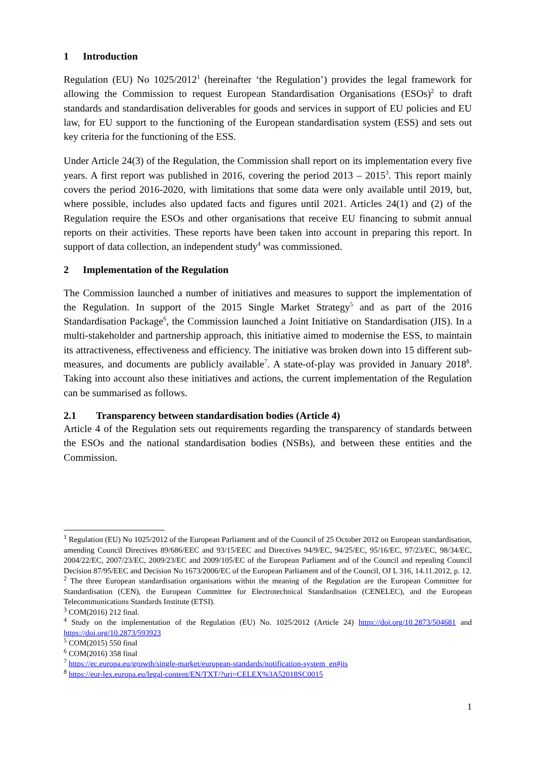1 Introduction
Regulation (EU) No 1025/2012<sup>1</sup> (hereinafter ‘the Regulation’) provides the legal framework for allowing the Commission to request European Standardisation Organisations (ESOs)<sup>2</sup> to draft standards and standardisation deliverables for goods and services in support of EU policies and EU law, for EU support to the functioning of the European standardisation system (ESS) and sets out key criteria for the functioning of the ESS.
Under Article 24(3) of the Regulation, the Commission shall report on its implementation every five years. A first report was published in 2016, covering the period 2013 – 2015<sup>3</sup>. This report mainly covers the period 2016-2020, with limitations that some data were only available until 2019, but, where possible, includes also updated facts and figures until 2021. Articles 24(1) and (2) of the Regulation require the ESOs and other organisations that receive EU financing to submit annual reports on their activities. These reports have been taken into account in preparing this report. In support of data collection, an independent study<sup>4</sup> was commissioned.
2 Implementation of the Regulation
The Commission launched a number of initiatives and measures to support the implementation of the Regulation. In support of the 2015 Single Market Strategy<sup>5</sup> and as part of the 2016 Standardisation Package<sup>6</sup>, the Commission launched a Joint Initiative on Standardisation (JIS). In a multi-stakeholder and partnership approach, this initiative aimed to modernise the ESS, to maintain its attractiveness, effectiveness and efficiency. The initiative was broken down into 15 different sub-measures, and documents are publicly available<sup>7</sup>. A state-of-play was provided in January 2018<sup>8</sup>. Taking into account also these initiatives and actions, the current implementation of the Regulation can be summarised as follows.
2.1 Transparency between standardisation bodies (Article 4)
Article 4 of the Regulation sets out requirements regarding the transparency of standards between the ESOs and the national standardisation bodies (NSBs), and between these entities and the Commission.
<sup>1</sup> Regulation (EU) No 1025/2012 of the European Parliament and of the Council of 25 October 2012 on European standardisation, amending Council Directives 89/686/EEC and 93/15/EEC and Directives 94/9/EC, 94/25/EC, 95/16/EC, 97/23/EC, 98/34/EC, 2004/22/EC, 2007/23/EC, 2009/23/EC and 2009/105/EC of the European Parliament and of the Council and repealing Council Decision 87/95/EEC and Decision No 1673/2006/EC of the European Parliament and of the Council, OJ L 316, 14.11.2012, p. 12.
<sup>2</sup> The three European standardisation organisations within the meaning of the Regulation are the European Committee for Standardisation (CEN), the European Committee for Electrotechnical Standardisation (CENELEC), and the European Telecommunications Standards Institute (ETSI).
<sup>3</sup> COM(2016) 212 final.
<sup>4</sup> Study on the implementation of the Regulation (EU) No. 1025/2012 (Article 24) https://doi.org/10.2873/504681 and https://doi.org/10.2873/593923
<sup>5</sup> COM(2015) 550 final
<sup>6</sup> COM(2016) 358 final
<sup>7</sup> https://ec.europa.eu/growth/single-market/european-standards/notification-system_en#jis
<sup>8</sup> https://eur-lex.europa.eu/legal-content/EN/TXT/?uri=CELEX%3A52018SC0015
1